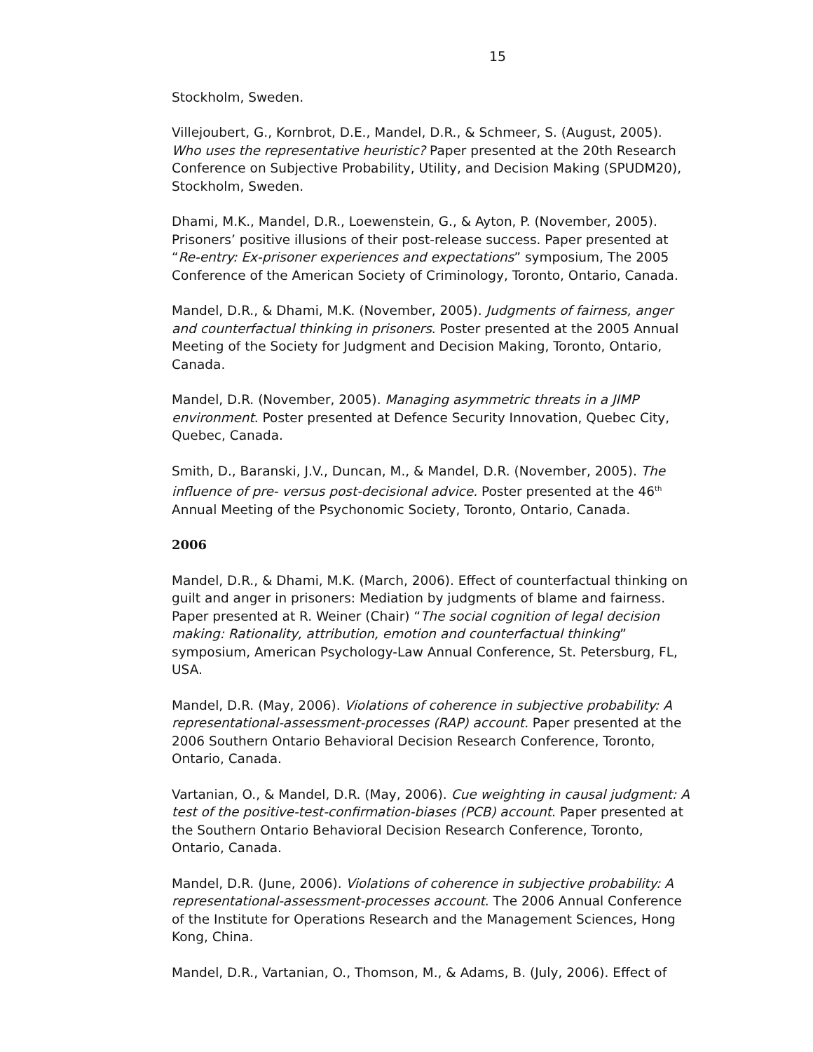15
Stockholm, Sweden.
Villejoubert, G., Kornbrot, D.E., Mandel, D.R., & Schmeer, S. (August, 2005). Who uses the representative heuristic? Paper presented at the 20th Research Conference on Subjective Probability, Utility, and Decision Making (SPUDM20), Stockholm, Sweden.
Dhami, M.K., Mandel, D.R., Loewenstein, G., & Ayton, P. (November, 2005). Prisoners’ positive illusions of their post-release success. Paper presented at “Re-entry: Ex-prisoner experiences and expectations” symposium, The 2005 Conference of the American Society of Criminology, Toronto, Ontario, Canada.
Mandel, D.R., & Dhami, M.K. (November, 2005). Judgments of fairness, anger and counterfactual thinking in prisoners. Poster presented at the 2005 Annual Meeting of the Society for Judgment and Decision Making, Toronto, Ontario, Canada.
Mandel, D.R. (November, 2005). Managing asymmetric threats in a JIMP environment. Poster presented at Defence Security Innovation, Quebec City, Quebec, Canada.
Smith, D., Baranski, J.V., Duncan, M., & Mandel, D.R. (November, 2005). The influence of pre- versus post-decisional advice. Poster presented at the 46<sup>th</sup> Annual Meeting of the Psychonomic Society, Toronto, Ontario, Canada.
2006
Mandel, D.R., & Dhami, M.K. (March, 2006). Effect of counterfactual thinking on guilt and anger in prisoners: Mediation by judgments of blame and fairness. Paper presented at R. Weiner (Chair) “The social cognition of legal decision making: Rationality, attribution, emotion and counterfactual thinking” symposium, American Psychology-Law Annual Conference, St. Petersburg, FL, USA.
Mandel, D.R. (May, 2006). Violations of coherence in subjective probability: A representational-assessment-processes (RAP) account. Paper presented at the 2006 Southern Ontario Behavioral Decision Research Conference, Toronto, Ontario, Canada.
Vartanian, O., & Mandel, D.R. (May, 2006). Cue weighting in causal judgment: A test of the positive-test-confirmation-biases (PCB) account. Paper presented at the Southern Ontario Behavioral Decision Research Conference, Toronto, Ontario, Canada.
Mandel, D.R. (June, 2006). Violations of coherence in subjective probability: A representational-assessment-processes account. The 2006 Annual Conference of the Institute for Operations Research and the Management Sciences, Hong Kong, China.
Mandel, D.R., Vartanian, O., Thomson, M., & Adams, B. (July, 2006). Effect of